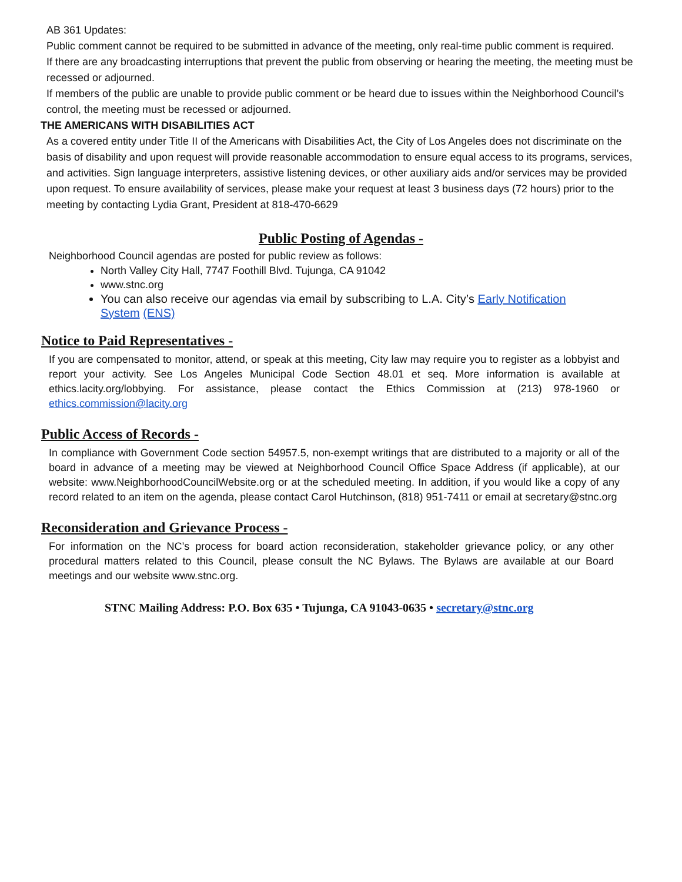AB 361 Updates:
Public comment cannot be required to be submitted in advance of the meeting, only real-time public comment is required.
If there are any broadcasting interruptions that prevent the public from observing or hearing the meeting, the meeting must be recessed or adjourned.
If members of the public are unable to provide public comment or be heard due to issues within the Neighborhood Council’s control, the meeting must be recessed or adjourned.
THE AMERICANS WITH DISABILITIES ACT
As a covered entity under Title II of the Americans with Disabilities Act, the City of Los Angeles does not discriminate on the basis of disability and upon request will provide reasonable accommodation to ensure equal access to its programs, services, and activities. Sign language interpreters, assistive listening devices, or other auxiliary aids and/or services may be provided upon request. To ensure availability of services, please make your request at least 3 business days (72 hours) prior to the meeting by contacting Lydia Grant, President at 818-470-6629
Public Posting of Agendas -
Neighborhood Council agendas are posted for public review as follows:
North Valley City Hall, 7747 Foothill Blvd. Tujunga, CA 91042
www.stnc.org
You can also receive our agendas via email by subscribing to L.A. City’s Early Notification System (ENS)
Notice to Paid Representatives -
If you are compensated to monitor, attend, or speak at this meeting, City law may require you to register as a lobbyist and report your activity. See Los Angeles Municipal Code Section 48.01 et seq. More information is available at ethics.lacity.org/lobbying. For assistance, please contact the Ethics Commission at (213) 978-1960 or ethics.commission@lacity.org
Public Access of Records -
In compliance with Government Code section 54957.5, non-exempt writings that are distributed to a majority or all of the board in advance of a meeting may be viewed at Neighborhood Council Office Space Address (if applicable), at our website: www.NeighborhoodCouncilWebsite.org or at the scheduled meeting. In addition, if you would like a copy of any record related to an item on the agenda, please contact Carol Hutchinson, (818) 951-7411 or email at secretary@stnc.org
Reconsideration and Grievance Process -
For information on the NC’s process for board action reconsideration, stakeholder grievance policy, or any other procedural matters related to this Council, please consult the NC Bylaws. The Bylaws are available at our Board meetings and our website www.stnc.org.
STNC Mailing Address: P.O. Box 635 • Tujunga, CA 91043-0635 • secretary@stnc.org